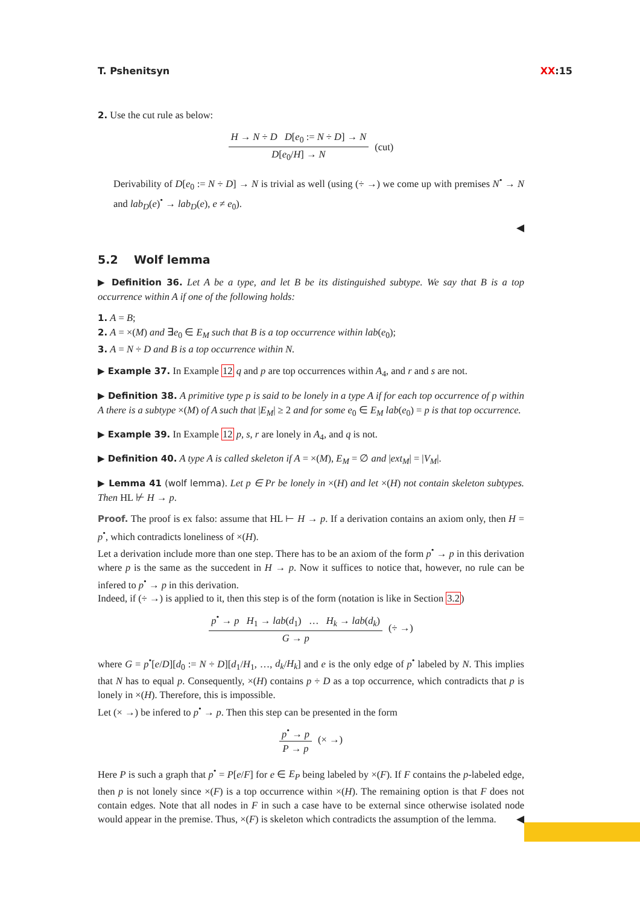T. Pshenitsyn XX:15
2. Use the cut rule as below:
H → N ÷ D D[e<sub>0</sub> := N ÷ D] → N
D[e<sub>0</sub>/H] → N
(cut)
Derivability of D[e<sub>0</sub> := N ÷ D] → N is trivial as well (using (÷ →) we come up with premises N<sup>•</sup> → N and lab<sub>D</sub>(e)<sup>•</sup> → lab<sub>D</sub>(e), e ≠ e<sub>0</sub>).
◀
5.2 Wolf lemma
▶ Definition 36. Let A be a type, and let B be its distinguished subtype. We say that B is a top occurrence within A if one of the following holds:
1. A = B;
2. A = ×(M) and ∃e<sub>0</sub> ∈ E<sub>M</sub> such that B is a top occurrence within lab(e<sub>0</sub>);
3. A = N ÷ D and B is a top occurrence within N.
▶ Example 37. In Example 12 q and p are top occurrences within A<sub>4</sub>, and r and s are not.
▶ Definition 38. A primitive type p is said to be lonely in a type A if for each top occurrence of p within A there is a subtype ×(M) of A such that |E<sub>M</sub>| ≥ 2 and for some e<sub>0</sub> ∈ E<sub>M</sub> lab(e<sub>0</sub>) = p is that top occurrence.
▶ Example 39. In Example 12 p, s, r are lonely in A<sub>4</sub>, and q is not.
▶ Definition 40. A type A is called skeleton if A = ×(M), E<sub>M</sub> = ∅ and |ext<sub>M</sub>| = |V<sub>M</sub>|.
▶ Lemma 41 (wolf lemma). Let p ∈ Pr be lonely in ×(H) and let ×(H) not contain skeleton subtypes. Then HL ⊬ H → p.
Proof. The proof is ex falso: assume that HL ⊢ H → p. If a derivation contains an axiom only, then H = p<sup>•</sup>, which contradicts loneliness of ×(H).
Let a derivation include more than one step. There has to be an axiom of the form p<sup>•</sup> → p in this derivation where p is the same as the succedent in H → p. Now it suffices to notice that, however, no rule can be infered to p<sup>•</sup> → p in this derivation.
Indeed, if (÷ →) is applied to it, then this step is of the form (notation is like in Section 3.2)
p<sup>•</sup> → p H<sub>1</sub> → lab(d<sub>1</sub>) … H<sub>k</sub> → lab(d<sub>k</sub>)
G → p
(÷ →)
where G = p<sup>•</sup>[e/D][d<sub>0</sub> := N ÷ D][d<sub>1</sub>/H<sub>1</sub>, …, d<sub>k</sub>/H<sub>k</sub>] and e is the only edge of p<sup>•</sup> labeled by N. This implies that N has to equal p. Consequently, ×(H) contains p ÷ D as a top occurrence, which contradicts that p is lonely in ×(H). Therefore, this is impossible.
Let (× →) be infered to p<sup>•</sup> → p. Then this step can be presented in the form
p<sup>•</sup> → p
P → p
(× →)
Here P is such a graph that p<sup>•</sup> = P[e/F] for e ∈ E<sub>P</sub> being labeled by ×(F). If F contains the p-labeled edge, then p is not lonely since ×(F) is a top occurrence within ×(H). The remaining option is that F does not contain edges. Note that all nodes in F in such a case have to be external since otherwise isolated node would appear in the premise. Thus, ×(F) is skeleton which contradicts the assumption of the lemma. ◀